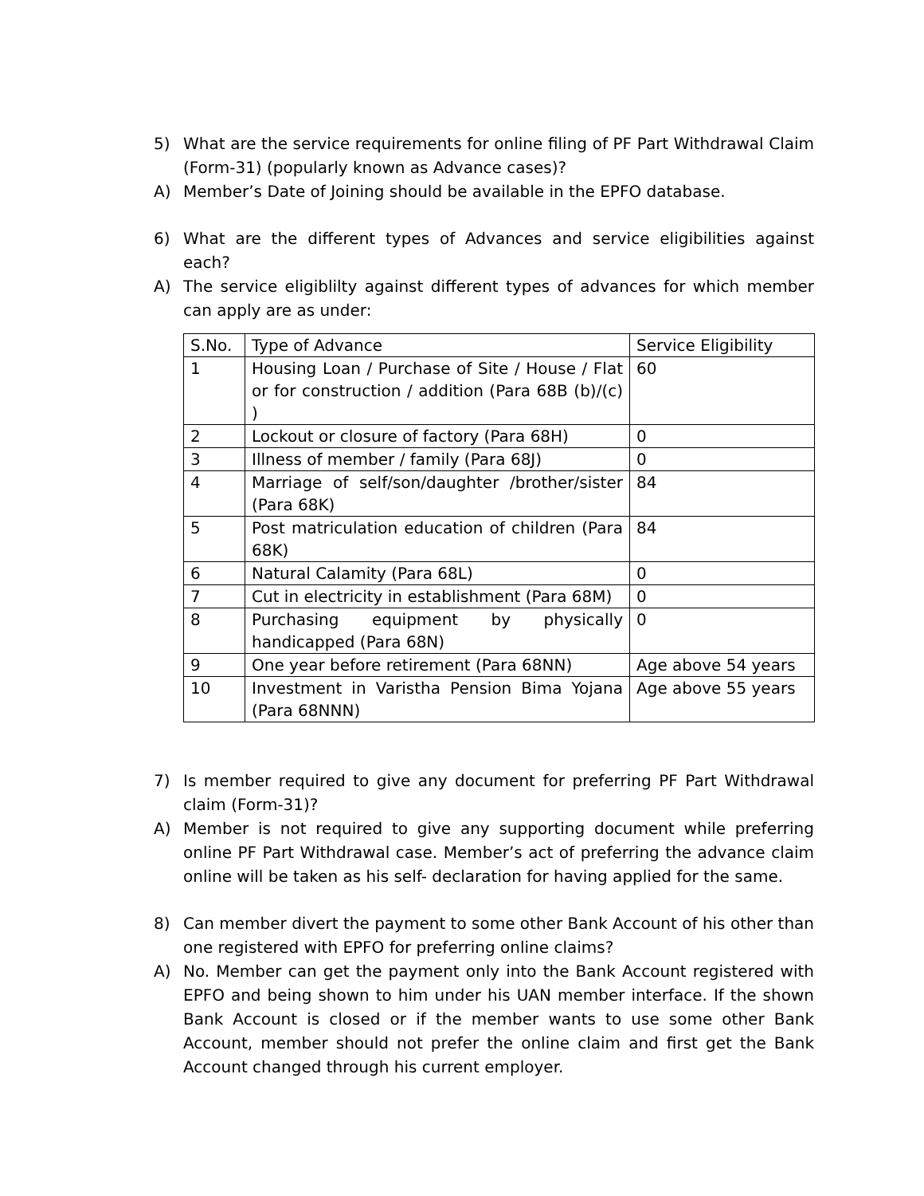5) What are the service requirements for online filing of PF Part Withdrawal Claim (Form-31) (popularly known as Advance cases)?
A) Member’s Date of Joining should be available in the EPFO database.
6) What are the different types of Advances and service eligibilities against each?
A) The service eligiblilty against different types of advances for which member can apply are as under:
| S.No. | Type of Advance | Service Eligibility |
| 1 | Housing Loan / Purchase of Site / House / Flat or for construction / addition (Para 68B (b)/(c) ) | 60 |
| 2 | Lockout or closure of factory (Para 68H) | 0 |
| 3 | Illness of member / family (Para 68J) | 0 |
| 4 | Marriage of self/son/daughter /brother/sister (Para 68K) | 84 |
| 5 | Post matriculation education of children (Para 68K) | 84 |
| 6 | Natural Calamity (Para 68L) | 0 |
| 7 | Cut in electricity in establishment (Para 68M) | 0 |
| 8 | Purchasing equipment by physically handicapped (Para 68N) | 0 |
| 9 | One year before retirement (Para 68NN) | Age above 54 years |
| 10 | Investment in Varistha Pension Bima Yojana (Para 68NNN) | Age above 55 years |
7) Is member required to give any document for preferring PF Part Withdrawal claim (Form-31)?
A) Member is not required to give any supporting document while preferring online PF Part Withdrawal case. Member’s act of preferring the advance claim online will be taken as his self- declaration for having applied for the same.
8) Can member divert the payment to some other Bank Account of his other than one registered with EPFO for preferring online claims?
A) No. Member can get the payment only into the Bank Account registered with EPFO and being shown to him under his UAN member interface. If the shown Bank Account is closed or if the member wants to use some other Bank Account, member should not prefer the online claim and first get the Bank Account changed through his current employer.